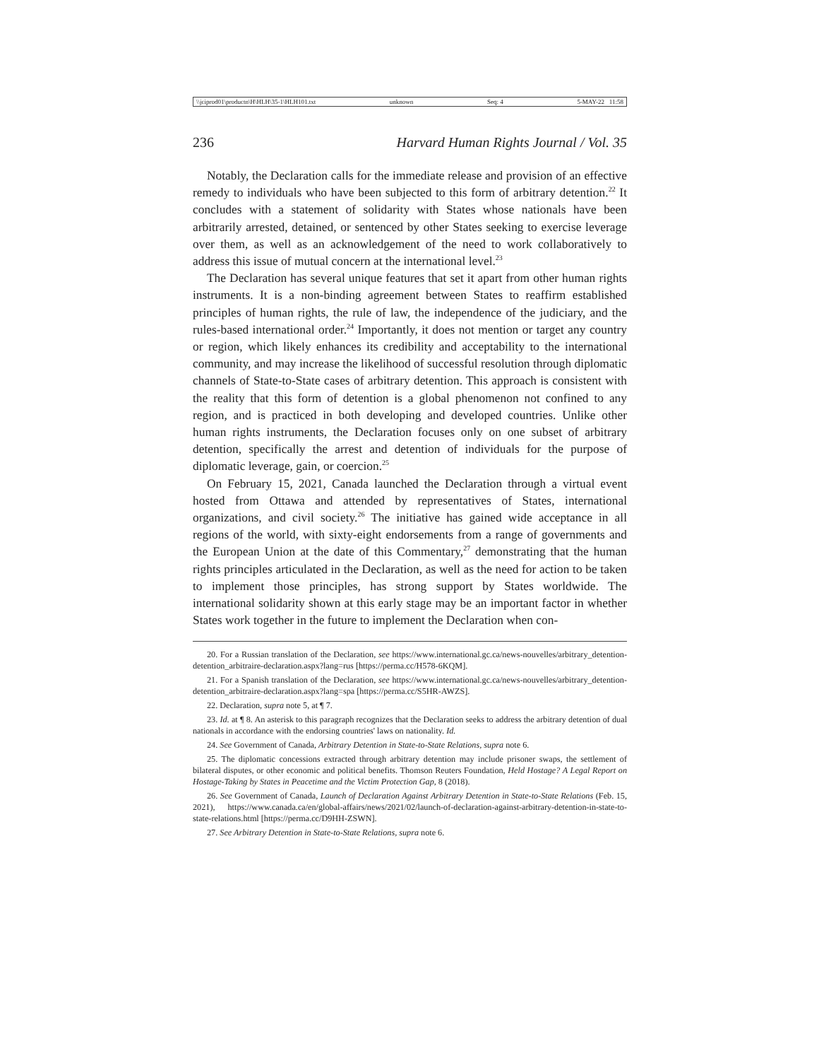\\jciprod01\productn\H\HLH\35-1\HLH101.txt unknown Seq: 4 5-MAY-22 11:58
236 Harvard Human Rights Journal / Vol. 35
Notably, the Declaration calls for the immediate release and provision of an effective remedy to individuals who have been subjected to this form of arbitrary detention.<sup>22</sup> It concludes with a statement of solidarity with States whose nationals have been arbitrarily arrested, detained, or sentenced by other States seeking to exercise leverage over them, as well as an acknowledgement of the need to work collaboratively to address this issue of mutual concern at the international level.<sup>23</sup>
The Declaration has several unique features that set it apart from other human rights instruments. It is a non-binding agreement between States to reaffirm established principles of human rights, the rule of law, the independence of the judiciary, and the rules-based international order.<sup>24</sup> Importantly, it does not mention or target any country or region, which likely enhances its credibility and acceptability to the international community, and may increase the likelihood of successful resolution through diplomatic channels of State-to-State cases of arbitrary detention. This approach is consistent with the reality that this form of detention is a global phenomenon not confined to any region, and is practiced in both developing and developed countries. Unlike other human rights instruments, the Declaration focuses only on one subset of arbitrary detention, specifically the arrest and detention of individuals for the purpose of diplomatic leverage, gain, or coercion.<sup>25</sup>
On February 15, 2021, Canada launched the Declaration through a virtual event hosted from Ottawa and attended by representatives of States, international organizations, and civil society.<sup>26</sup> The initiative has gained wide acceptance in all regions of the world, with sixty-eight endorsements from a range of governments and the European Union at the date of this Commentary,<sup>27</sup> demonstrating that the human rights principles articulated in the Declaration, as well as the need for action to be taken to implement those principles, has strong support by States worldwide. The international solidarity shown at this early stage may be an important factor in whether States work together in the future to implement the Declaration when con-
20. For a Russian translation of the Declaration, see https://www.international.gc.ca/news-nouvelles/arbitrary_detention-detention_arbitraire-declaration.aspx?lang=rus [https://perma.cc/H578-6KQM].
21. For a Spanish translation of the Declaration, see https://www.international.gc.ca/news-nouvelles/arbitrary_detention-detention_arbitraire-declaration.aspx?lang=spa [https://perma.cc/S5HR-AWZS].
22. Declaration, supra note 5, at ¶ 7.
23. Id. at ¶ 8. An asterisk to this paragraph recognizes that the Declaration seeks to address the arbitrary detention of dual nationals in accordance with the endorsing countries' laws on nationality. Id.
24. See Government of Canada, Arbitrary Detention in State-to-State Relations, supra note 6.
25. The diplomatic concessions extracted through arbitrary detention may include prisoner swaps, the settlement of bilateral disputes, or other economic and political benefits. Thomson Reuters Foundation, Held Hostage? A Legal Report on Hostage-Taking by States in Peacetime and the Victim Protection Gap, 8 (2018).
26. See Government of Canada, Launch of Declaration Against Arbitrary Detention in State-to-State Relations (Feb. 15, 2021), https://www.canada.ca/en/global-affairs/news/2021/02/launch-of-declaration-against-arbitrary-detention-in-state-to-state-relations.html [https://perma.cc/D9HH-ZSWN].
27. See Arbitrary Detention in State-to-State Relations, supra note 6.